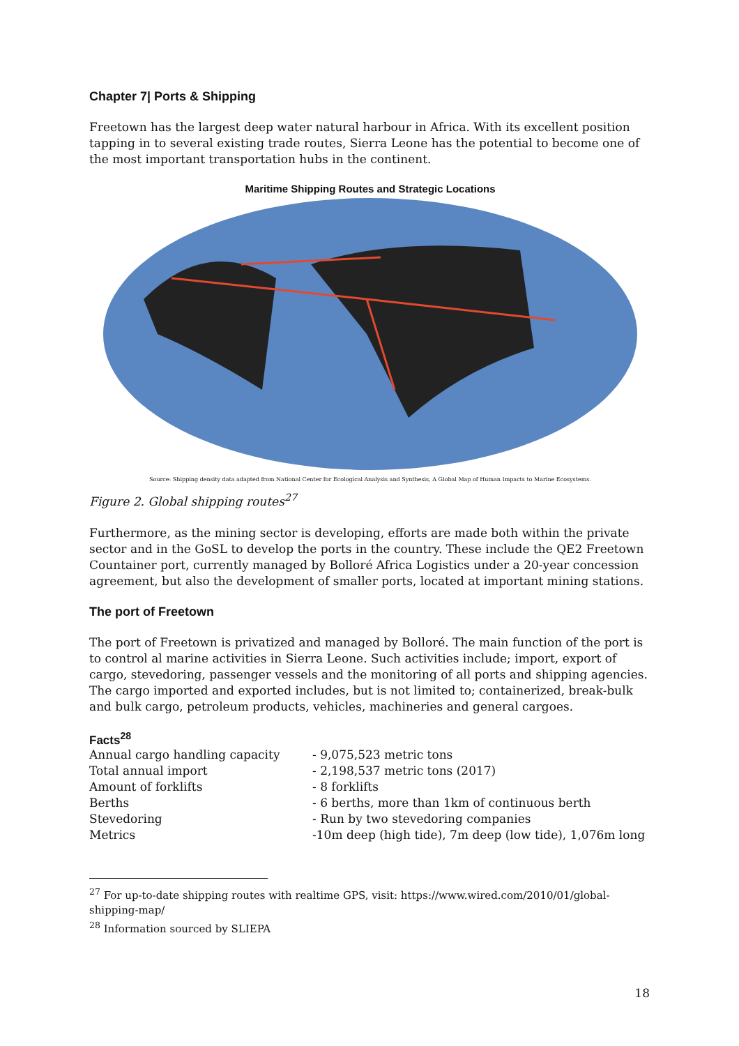Chapter 7| Ports & Shipping
Freetown has the largest deep water natural harbour in Africa. With its excellent position tapping in to several existing trade routes, Sierra Leone has the potential to become one of the most important transportation hubs in the continent.
Maritime Shipping Routes and Strategic Locations
Source: Shipping density data adapted from National Center for Ecological Analysis and Synthesis, A Global Map of Human Impacts to Marine Ecosystems.
Figure 2. Global shipping routes<sup>27</sup>
Furthermore, as the mining sector is developing, efforts are made both within the private sector and in the GoSL to develop the ports in the country. These include the QE2 Freetown Countainer port, currently managed by Bolloré Africa Logistics under a 20-year concession agreement, but also the development of smaller ports, located at important mining stations.
The port of Freetown
The port of Freetown is privatized and managed by Bolloré. The main function of the port is to control al marine activities in Sierra Leone. Such activities include; import, export of cargo, stevedoring, passenger vessels and the monitoring of all ports and shipping agencies. The cargo imported and exported includes, but is not limited to; containerized, break-bulk and bulk cargo, petroleum products, vehicles, machineries and general cargoes.
Facts<sup>28</sup>
| Annual cargo handling capacity | - 9,075,523 metric tons |
| Total annual import | - 2,198,537 metric tons (2017) |
| Amount of forklifts | - 8 forklifts |
| Berths | - 6 berths, more than 1km of continuous berth |
| Stevedoring | - Run by two stevedoring companies |
| Metrics | -10m deep (high tide), 7m deep (low tide), 1,076m long |
<sup>27</sup> For up-to-date shipping routes with realtime GPS, visit: https://www.wired.com/2010/01/global-shipping-map/
<sup>28</sup> Information sourced by SLIEPA
18